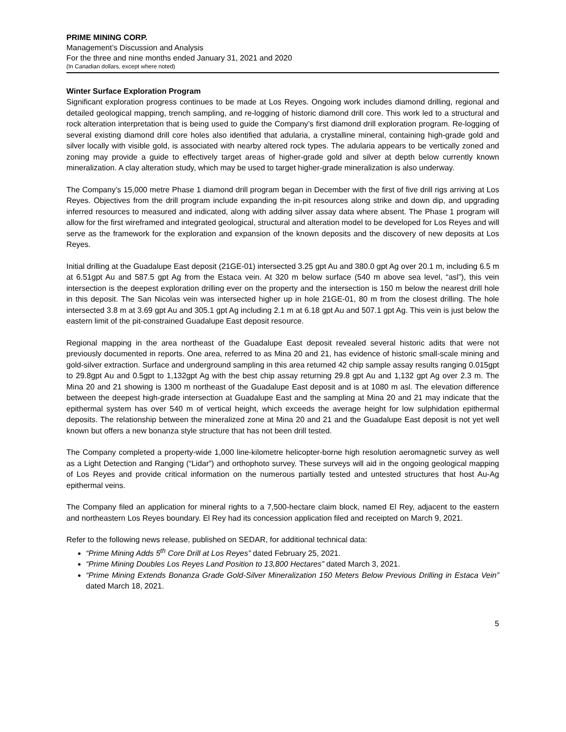PRIME MINING CORP.
Management’s Discussion and Analysis
For the three and nine months ended January 31, 2021 and 2020
(In Canadian dollars, except where noted)
Winter Surface Exploration Program
Significant exploration progress continues to be made at Los Reyes. Ongoing work includes diamond drilling, regional and detailed geological mapping, trench sampling, and re-logging of historic diamond drill core. This work led to a structural and rock alteration interpretation that is being used to guide the Company’s first diamond drill exploration program. Re-logging of several existing diamond drill core holes also identified that adularia, a crystalline mineral, containing high-grade gold and silver locally with visible gold, is associated with nearby altered rock types. The adularia appears to be vertically zoned and zoning may provide a guide to effectively target areas of higher-grade gold and silver at depth below currently known mineralization. A clay alteration study, which may be used to target higher-grade mineralization is also underway.
The Company’s 15,000 metre Phase 1 diamond drill program began in December with the first of five drill rigs arriving at Los Reyes. Objectives from the drill program include expanding the in-pit resources along strike and down dip, and upgrading inferred resources to measured and indicated, along with adding silver assay data where absent. The Phase 1 program will allow for the first wireframed and integrated geological, structural and alteration model to be developed for Los Reyes and will serve as the framework for the exploration and expansion of the known deposits and the discovery of new deposits at Los Reyes.
Initial drilling at the Guadalupe East deposit (21GE-01) intersected 3.25 gpt Au and 380.0 gpt Ag over 20.1 m, including 6.5 m at 6.51gpt Au and 587.5 gpt Ag from the Estaca vein. At 320 m below surface (540 m above sea level, “asl”), this vein intersection is the deepest exploration drilling ever on the property and the intersection is 150 m below the nearest drill hole in this deposit. The San Nicolas vein was intersected higher up in hole 21GE-01, 80 m from the closest drilling. The hole intersected 3.8 m at 3.69 gpt Au and 305.1 gpt Ag including 2.1 m at 6.18 gpt Au and 507.1 gpt Ag. This vein is just below the eastern limit of the pit-constrained Guadalupe East deposit resource.
Regional mapping in the area northeast of the Guadalupe East deposit revealed several historic adits that were not previously documented in reports. One area, referred to as Mina 20 and 21, has evidence of historic small-scale mining and gold-silver extraction. Surface and underground sampling in this area returned 42 chip sample assay results ranging 0.015gpt to 29.8gpt Au and 0.5gpt to 1,132gpt Ag with the best chip assay returning 29.8 gpt Au and 1,132 gpt Ag over 2.3 m. The Mina 20 and 21 showing is 1300 m northeast of the Guadalupe East deposit and is at 1080 m asl. The elevation difference between the deepest high-grade intersection at Guadalupe East and the sampling at Mina 20 and 21 may indicate that the epithermal system has over 540 m of vertical height, which exceeds the average height for low sulphidation epithermal deposits. The relationship between the mineralized zone at Mina 20 and 21 and the Guadalupe East deposit is not yet well known but offers a new bonanza style structure that has not been drill tested.
The Company completed a property-wide 1,000 line-kilometre helicopter-borne high resolution aeromagnetic survey as well as a Light Detection and Ranging (“Lidar”) and orthophoto survey. These surveys will aid in the ongoing geological mapping of Los Reyes and provide critical information on the numerous partially tested and untested structures that host Au-Ag epithermal veins.
The Company filed an application for mineral rights to a 7,500-hectare claim block, named El Rey, adjacent to the eastern and northeastern Los Reyes boundary. El Rey had its concession application filed and receipted on March 9, 2021.
Refer to the following news release, published on SEDAR, for additional technical data:
“Prime Mining Adds 5<sup>th</sup> Core Drill at Los Reyes” dated February 25, 2021.
“Prime Mining Doubles Los Reyes Land Position to 13,800 Hectares” dated March 3, 2021.
“Prime Mining Extends Bonanza Grade Gold-Silver Mineralization 150 Meters Below Previous Drilling in Estaca Vein” dated March 18, 2021.
5